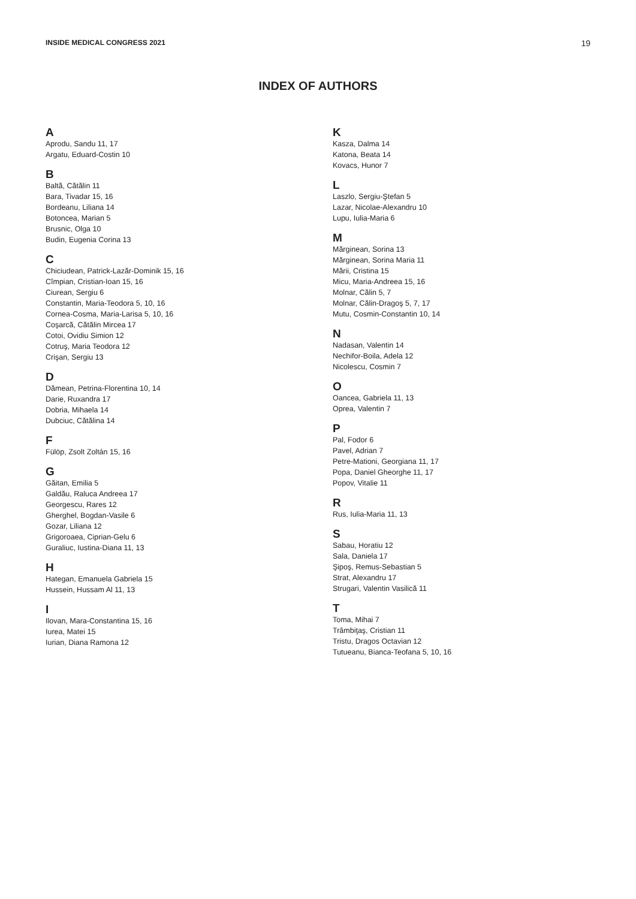INSIDE MEDICAL CONGRESS 2021 19
INDEX OF AUTHORS
A
Aprodu, Sandu 11, 17
Argatu, Eduard-Costin 10
B
Baltă, Cătălin 11
Bara, Tivadar 15, 16
Bordeanu, Liliana 14
Botoncea, Marian 5
Brusnic, Olga 10
Budin, Eugenia Corina 13
C
Chiciudean, Patrick-Lazăr-Dominik 15, 16
Cîmpian, Cristian-Ioan 15, 16
Ciurean, Sergiu 6
Constantin, Maria-Teodora 5, 10, 16
Cornea-Cosma, Maria-Larisa 5, 10, 16
Coşarcă, Cătălin Mircea 17
Cotoi, Ovidiu Simion 12
Cotruş, Maria Teodora 12
Crişan, Sergiu 13
D
Dămean, Petrina-Florentina 10, 14
Darie, Ruxandra 17
Dobria, Mihaela 14
Dubciuc, Cătălina 14
F
Fülöp, Zsolt Zoltán 15, 16
G
Găitan, Emilia 5
Galdău, Raluca Andreea 17
Georgescu, Rares 12
Gherghel, Bogdan-Vasile 6
Gozar, Liliana 12
Grigoroaea, Ciprian-Gelu 6
Guraliuc, Iustina-Diana 11, 13
H
Hategan, Emanuela Gabriela 15
Hussein, Hussam Al 11, 13
I
Ilovan, Mara-Constantina 15, 16
Iurea, Matei 15
Iurian, Diana Ramona 12
K
Kasza, Dalma 14
Katona, Beata 14
Kovacs, Hunor 7
L
Laszlo, Sergiu-Ştefan 5
Lazar, Nicolae-Alexandru 10
Lupu, Iulia-Maria 6
M
Mărginean, Sorina 13
Mărginean, Sorina Maria 11
Mării, Cristina 15
Micu, Maria-Andreea 15, 16
Molnar, Călin 5, 7
Molnar, Călin-Dragoş 5, 7, 17
Mutu, Cosmin-Constantin 10, 14
N
Nadasan, Valentin 14
Nechifor-Boila, Adela 12
Nicolescu, Cosmin 7
O
Oancea, Gabriela 11, 13
Oprea, Valentin 7
P
Pal, Fodor 6
Pavel, Adrian 7
Petre-Mationi, Georgiana 11, 17
Popa, Daniel Gheorghe 11, 17
Popov, Vitalie 11
R
Rus, Iulia-Maria 11, 13
S
Sabau, Horatiu 12
Sala, Daniela 17
Şipoş, Remus-Sebastian 5
Strat, Alexandru 17
Strugari, Valentin Vasilică 11
T
Toma, Mihai 7
Trâmbiţaş, Cristian 11
Tristu, Dragos Octavian 12
Tutueanu, Bianca-Teofana 5, 10, 16